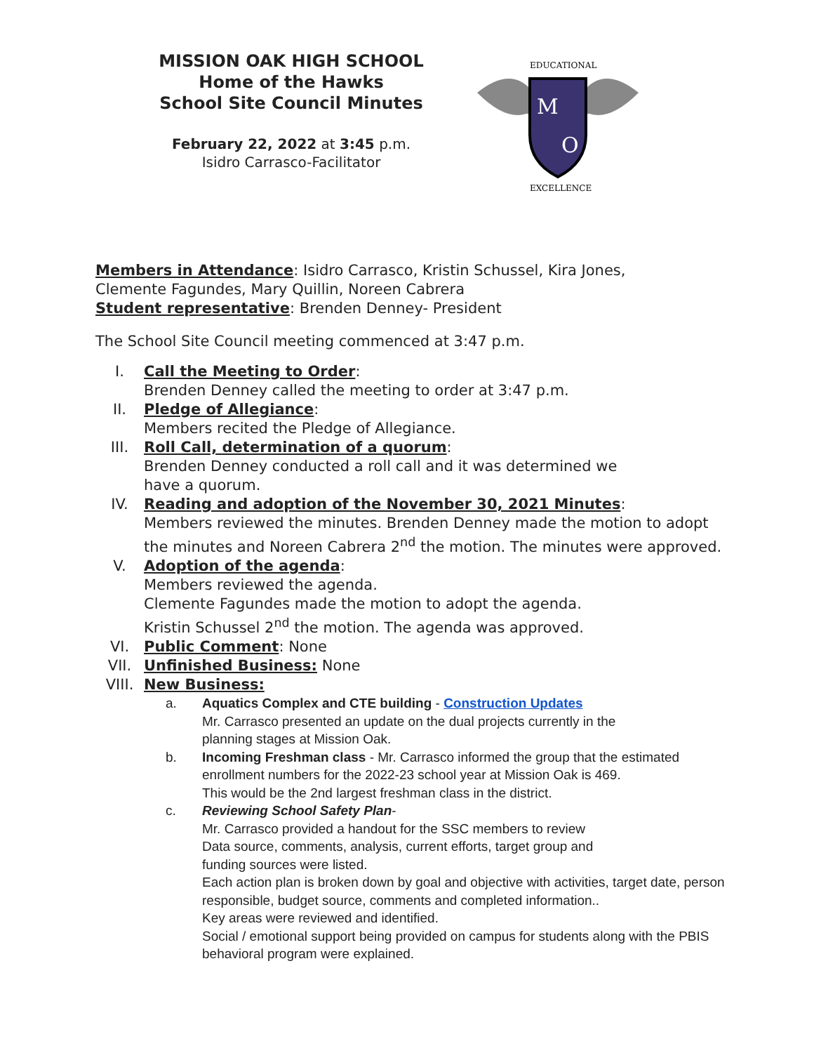MISSION OAK HIGH SCHOOL
Home of the Hawks
School Site Council Minutes
February 22, 2022 at 3:45 p.m.
Isidro Carrasco-Facilitator
M
O
EDUCATIONAL
EXCELLENCE
Members in Attendance: Isidro Carrasco, Kristin Schussel, Kira Jones,
Clemente Fagundes, Mary Quillin, Noreen Cabrera
Student representative: Brenden Denney- President
The School Site Council meeting commenced at 3:47 p.m.
I. Call the Meeting to Order:
Brenden Denney called the meeting to order at 3:47 p.m.
II. Pledge of Allegiance:
Members recited the Pledge of Allegiance.
III. Roll Call, determination of a quorum:
Brenden Denney conducted a roll call and it was determined we
have a quorum.
IV. Reading and adoption of the November 30, 2021 Minutes:
Members reviewed the minutes. Brenden Denney made the motion to adopt the minutes and Noreen Cabrera 2<sup>nd</sup> the motion. The minutes were approved.
V. Adoption of the agenda:
Members reviewed the agenda.
Clemente Fagundes made the motion to adopt the agenda.
Kristin Schussel 2<sup>nd</sup> the motion. The agenda was approved.
VI. Public Comment: None
VII. Unfinished Business: None
VIII. New Business:
a. Aquatics Complex and CTE building - Construction Updates
Mr. Carrasco presented an update on the dual projects currently in the
planning stages at Mission Oak.
b. Incoming Freshman class - Mr. Carrasco informed the group that the estimated enrollment numbers for the 2022-23 school year at Mission Oak is 469.
This would be the 2nd largest freshman class in the district.
c. Reviewing School Safety Plan-
Mr. Carrasco provided a handout for the SSC members to review
Data source, comments, analysis, current efforts, target group and
funding sources were listed.
Each action plan is broken down by goal and objective with activities, target date, person responsible, budget source, comments and completed information..
Key areas were reviewed and identified.
Social / emotional support being provided on campus for students along with the PBIS behavioral program were explained.